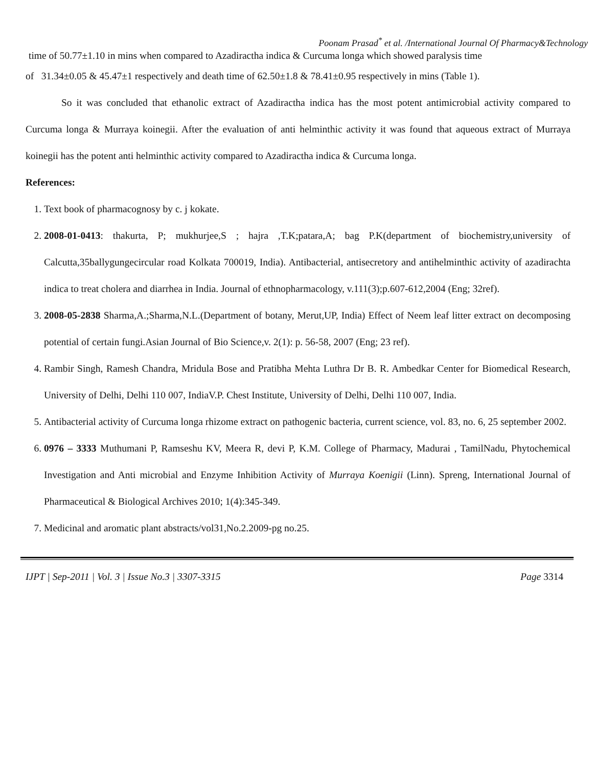Poonam Prasad<sup>*</sup> et al. /International Journal Of Pharmacy&Technology
time of 50.77±1.10 in mins when compared to Azadiractha indica & Curcuma longa which showed paralysis time
of 31.34±0.05 & 45.47±1 respectively and death time of 62.50±1.8 & 78.41±0.95 respectively in mins (Table 1).
So it was concluded that ethanolic extract of Azadiractha indica has the most potent antimicrobial activity compared to Curcuma longa & Murraya koinegii. After the evaluation of anti helminthic activity it was found that aqueous extract of Murraya koinegii has the potent anti helminthic activity compared to Azadiractha indica & Curcuma longa.
References:
1. Text book of pharmacognosy by c. j kokate.
2. 2008-01-0413: thakurta, P; mukhurjee,S ; hajra ,T.K;patara,A; bag P.K(department of biochemistry,university of Calcutta,35ballygungecircular road Kolkata 700019, India). Antibacterial, antisecretory and antihelminthic activity of azadirachta indica to treat cholera and diarrhea in India. Journal of ethnopharmacology, v.111(3);p.607-612,2004 (Eng; 32ref).
3. 2008-05-2838 Sharma,A.;Sharma,N.L.(Department of botany, Merut,UP, India) Effect of Neem leaf litter extract on decomposing potential of certain fungi.Asian Journal of Bio Science,v. 2(1): p. 56-58, 2007 (Eng; 23 ref).
4. Rambir Singh, Ramesh Chandra, Mridula Bose and Pratibha Mehta Luthra Dr B. R. Ambedkar Center for Biomedical Research, University of Delhi, Delhi 110 007, IndiaV.P. Chest Institute, University of Delhi, Delhi 110 007, India.
5. Antibacterial activity of Curcuma longa rhizome extract on pathogenic bacteria, current science, vol. 83, no. 6, 25 september 2002.
6. 0976 – 3333 Muthumani P, Ramseshu KV, Meera R, devi P, K.M. College of Pharmacy, Madurai , TamilNadu, Phytochemical Investigation and Anti microbial and Enzyme Inhibition Activity of Murraya Koenigii (Linn). Spreng, International Journal of Pharmaceutical & Biological Archives 2010; 1(4):345-349.
7. Medicinal and aromatic plant abstracts/vol31,No.2.2009-pg no.25.
IJPT | Sep-2011 | Vol. 3 | Issue No.3 | 3307-3315 Page 3314